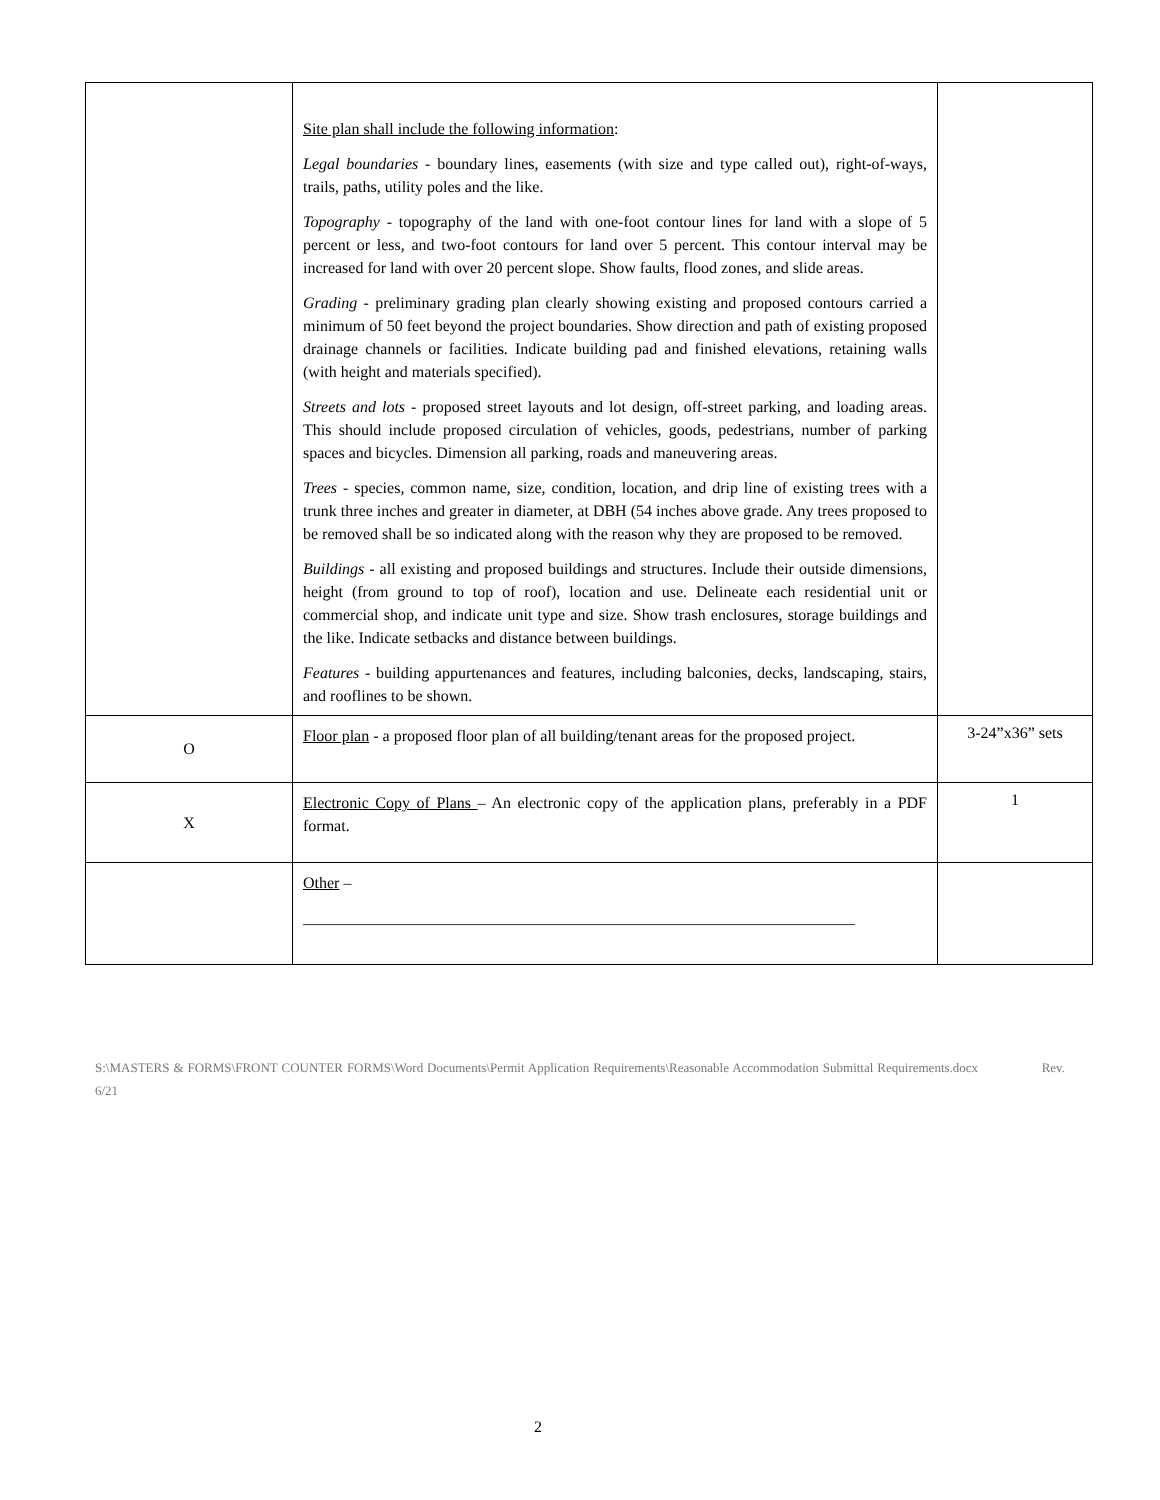| | Site plan shall include the following information : Legal boundaries - boundary lines, easements (with size and type called out), right-of-ways, trails, paths, utility poles and the like. Topography - topography of the land with one-foot contour lines for land with a slope of 5 percent or less, and two-foot contours for land over 5 percent. This contour interval may be increased for land with over 20 percent slope. Show faults, flood zones, and slide areas. Grading - preliminary grading plan clearly showing existing and proposed contours carried a minimum of 50 feet beyond the project boundaries. Show direction and path of existing proposed drainage channels or facilities. Indicate building pad and finished elevations, retaining walls (with height and materials specified). Streets and lots - proposed street layouts and lot design, off-street parking, and loading areas. This should include proposed circulation of vehicles, goods, pedestrians, number of parking spaces and bicycles. Dimension all parking, roads and maneuvering areas. Trees - species, common name, size, condition, location, and drip line of existing trees with a trunk three inches and greater in diameter, at DBH (54 inches above grade. Any trees proposed to be removed shall be so indicated along with the reason why they are proposed to be removed. Buildings - all existing and proposed buildings and structures. Include their outside dimensions, height (from ground to top of roof), location and use. Delineate each residential unit or commercial shop, and indicate unit type and size. Show trash enclosures, storage buildings and the like. Indicate setbacks and distance between buildings. Features - building appurtenances and features, including balconies, decks, landscaping, stairs, and rooflines to be shown. | |
| O | Floor plan - a proposed floor plan of all building/tenant areas for the proposed project. | 3-24”x36” sets |
| X | Electronic Copy of Plans – An electronic copy of the application plans, preferably in a PDF format. | 1 |
| | Other – _____________________________________________________________________ | |
S:\MASTERS & FORMS\FRONT COUNTER FORMS\Word Documents\Permit Application Requirements\Reasonable Accommodation Submittal Requirements.docx Rev. 6/21
2